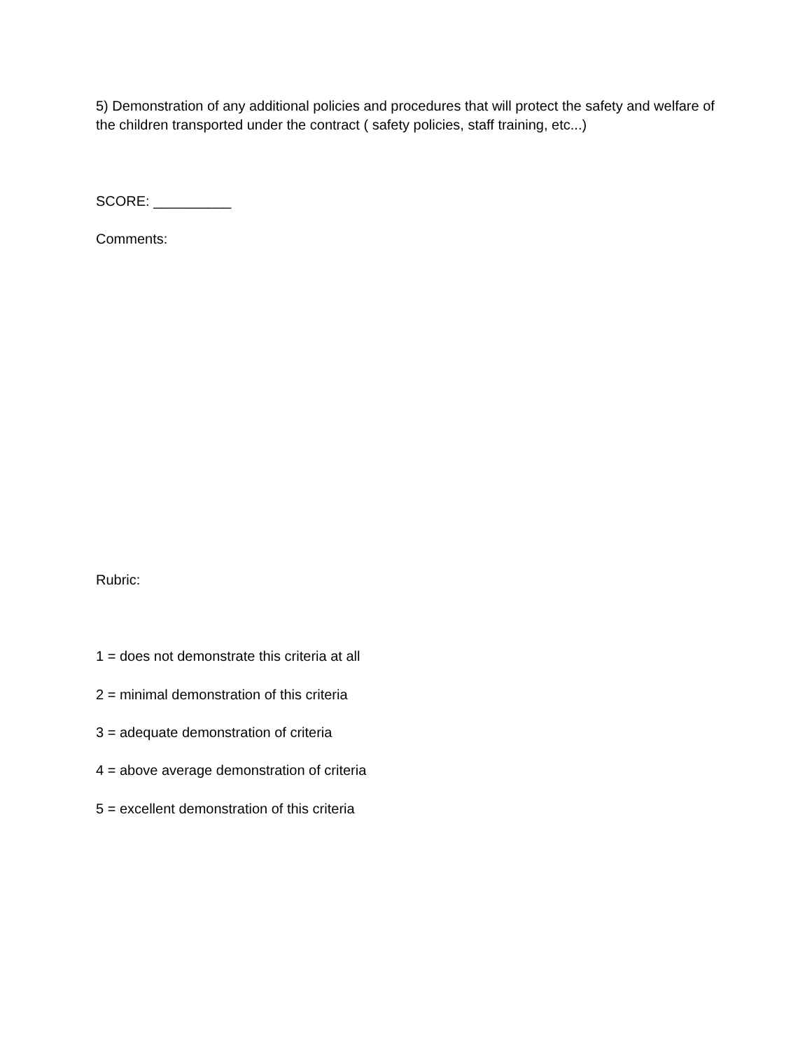5) Demonstration of any additional policies and procedures that will protect the safety and welfare of the children transported under the contract ( safety policies, staff training, etc...)
SCORE: __________
Comments:
Rubric:
1 = does not demonstrate this criteria at all
2 = minimal demonstration of this criteria
3 = adequate demonstration of criteria
4 = above average demonstration of criteria
5 = excellent demonstration of this criteria